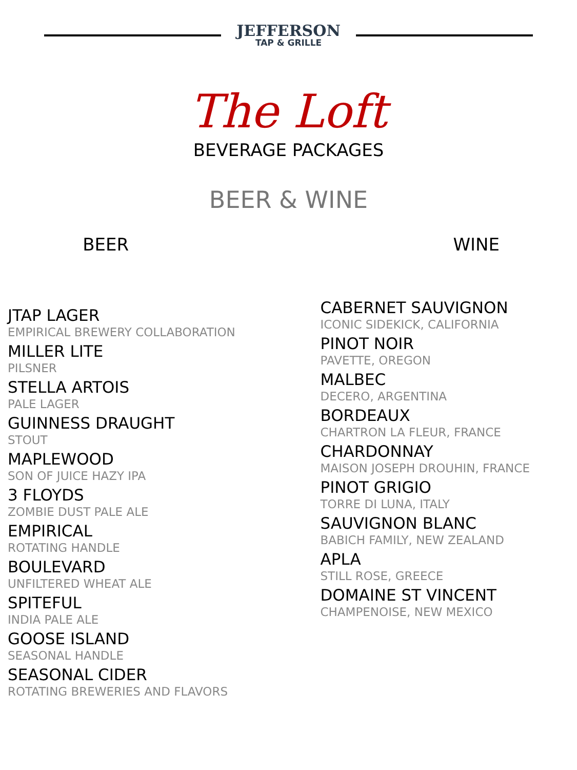JEFFERSON
TAP & GRILLE
The Loft
BEVERAGE PACKAGES
BEER & WINE
BEER
JTAP LAGER
EMPIRICAL BREWERY COLLABORATION
MILLER LITE
PILSNER
STELLA ARTOIS
PALE LAGER
GUINNESS DRAUGHT
STOUT
MAPLEWOOD
SON OF JUICE HAZY IPA
3 FLOYDS
ZOMBIE DUST PALE ALE
EMPIRICAL
ROTATING HANDLE
BOULEVARD
UNFILTERED WHEAT ALE
SPITEFUL
INDIA PALE ALE
GOOSE ISLAND
SEASONAL HANDLE
SEASONAL CIDER
ROTATING BREWERIES AND FLAVORS
WINE
CABERNET SAUVIGNON
ICONIC SIDEKICK, CALIFORNIA
PINOT NOIR
PAVETTE, OREGON
MALBEC
DECERO, ARGENTINA
BORDEAUX
CHARTRON LA FLEUR, FRANCE
CHARDONNAY
MAISON JOSEPH DROUHIN, FRANCE
PINOT GRIGIO
TORRE DI LUNA, ITALY
SAUVIGNON BLANC
BABICH FAMILY, NEW ZEALAND
APLA
STILL ROSE, GREECE
DOMAINE ST VINCENT
CHAMPENOISE, NEW MEXICO